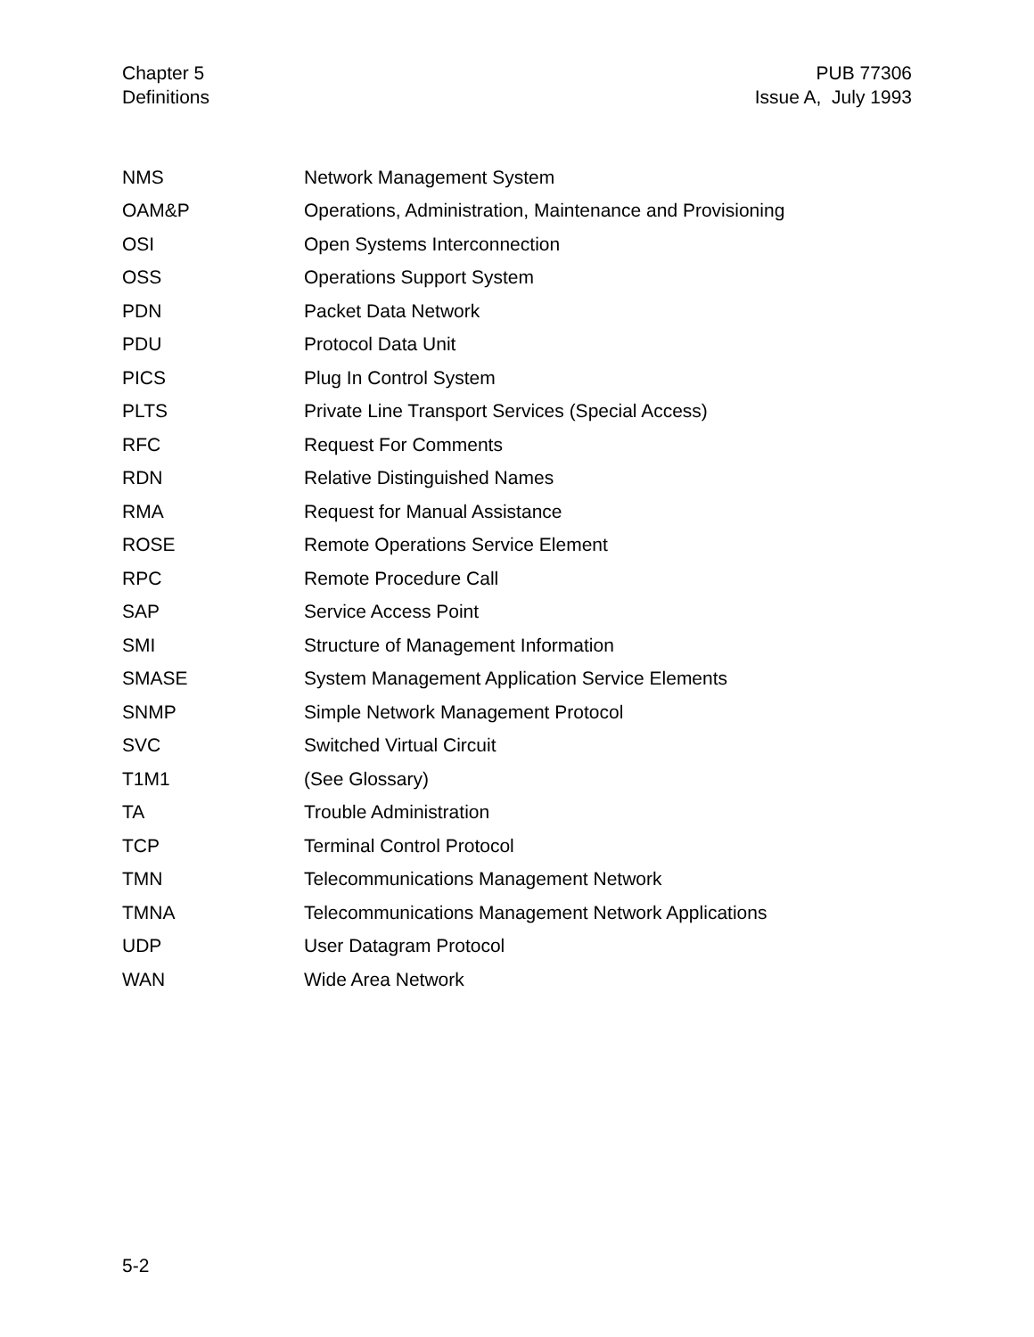Chapter 5
Definitions
PUB 77306
Issue A, July 1993
| NMS | Network Management System |
| OAM&P | Operations, Administration, Maintenance and Provisioning |
| OSI | Open Systems Interconnection |
| OSS | Operations Support System |
| PDN | Packet Data Network |
| PDU | Protocol Data Unit |
| PICS | Plug In Control System |
| PLTS | Private Line Transport Services (Special Access) |
| RFC | Request For Comments |
| RDN | Relative Distinguished Names |
| RMA | Request for Manual Assistance |
| ROSE | Remote Operations Service Element |
| RPC | Remote Procedure Call |
| SAP | Service Access Point |
| SMI | Structure of Management Information |
| SMASE | System Management Application Service Elements |
| SNMP | Simple Network Management Protocol |
| SVC | Switched Virtual Circuit |
| T1M1 | (See Glossary) |
| TA | Trouble Administration |
| TCP | Terminal Control Protocol |
| TMN | Telecommunications Management Network |
| TMNA | Telecommunications Management Network Applications |
| UDP | User Datagram Protocol |
| WAN | Wide Area Network |
5-2